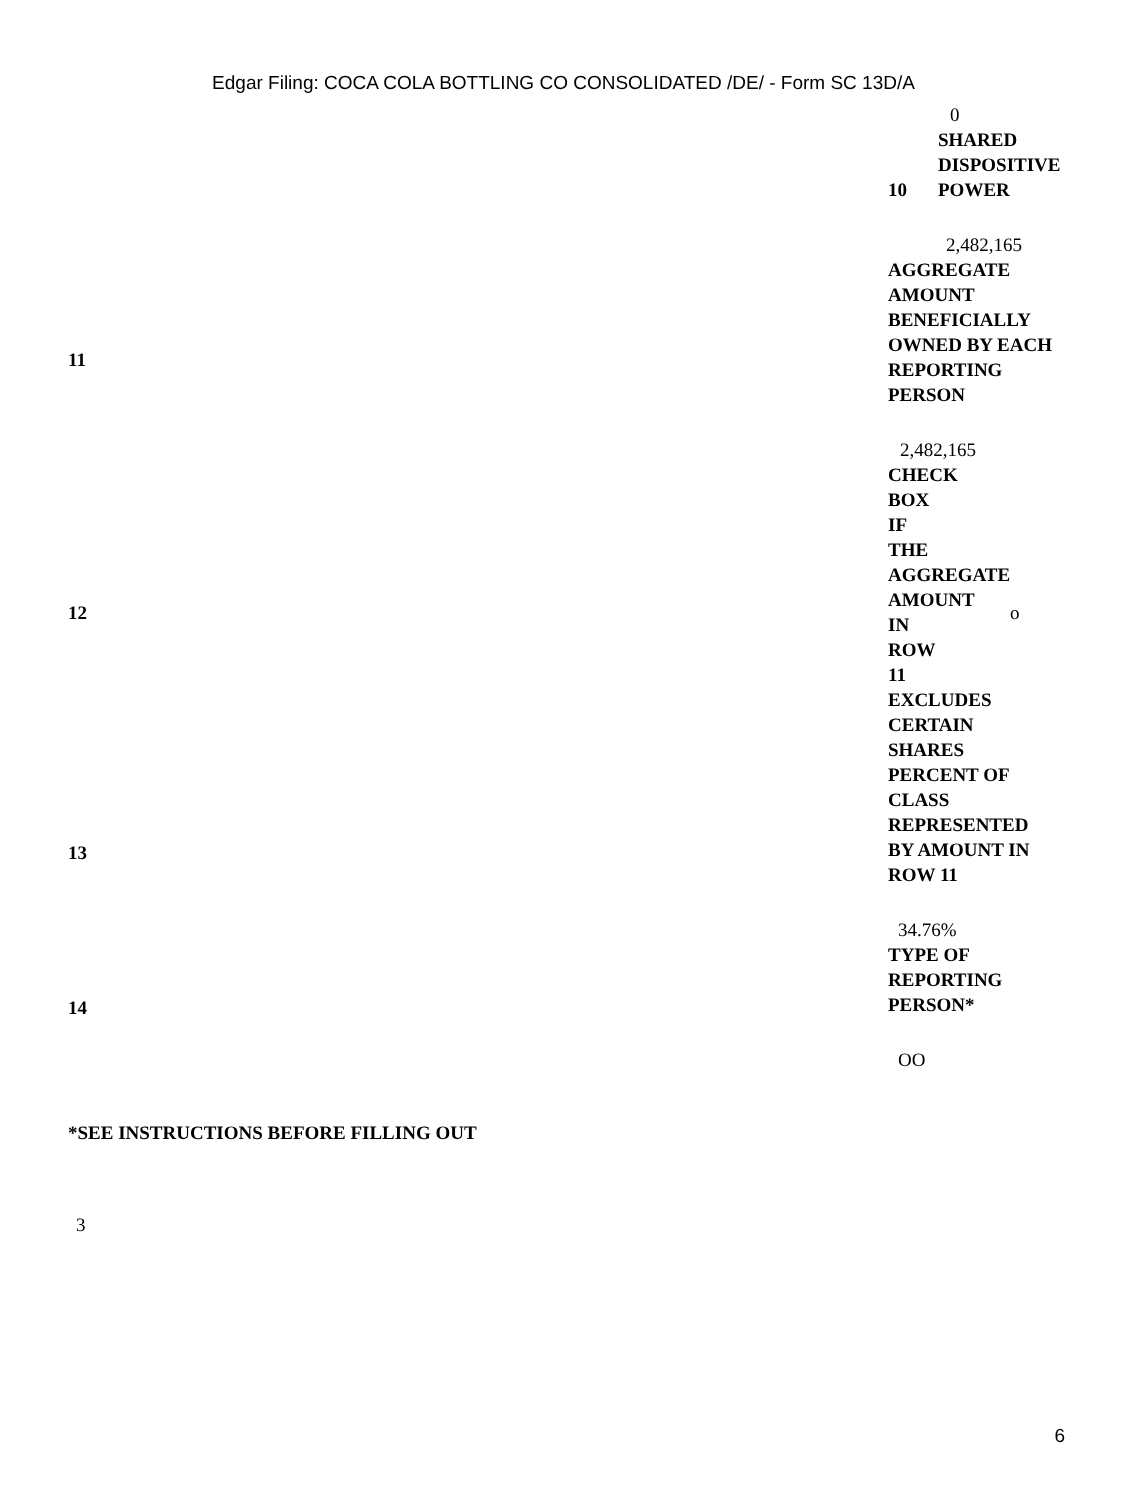Edgar Filing: COCA COLA BOTTLING CO CONSOLIDATED /DE/ - Form SC 13D/A
| | 0 10 SHARED DISPOSITIVE POWER 2,482,165 |
| 11 | AGGREGATE AMOUNT BENEFICIALLY OWNED BY EACH REPORTING PERSON 2,482,165 |
| 12 | CHECK BOX IF THE AGGREGATE AMOUNT IN ROW 11 EXCLUDES CERTAIN SHARES o |
| 13 | PERCENT OF CLASS REPRESENTED BY AMOUNT IN ROW 11 34.76% |
| 14 | TYPE OF REPORTING PERSON* OO |
*SEE INSTRUCTIONS BEFORE FILLING OUT
3
6